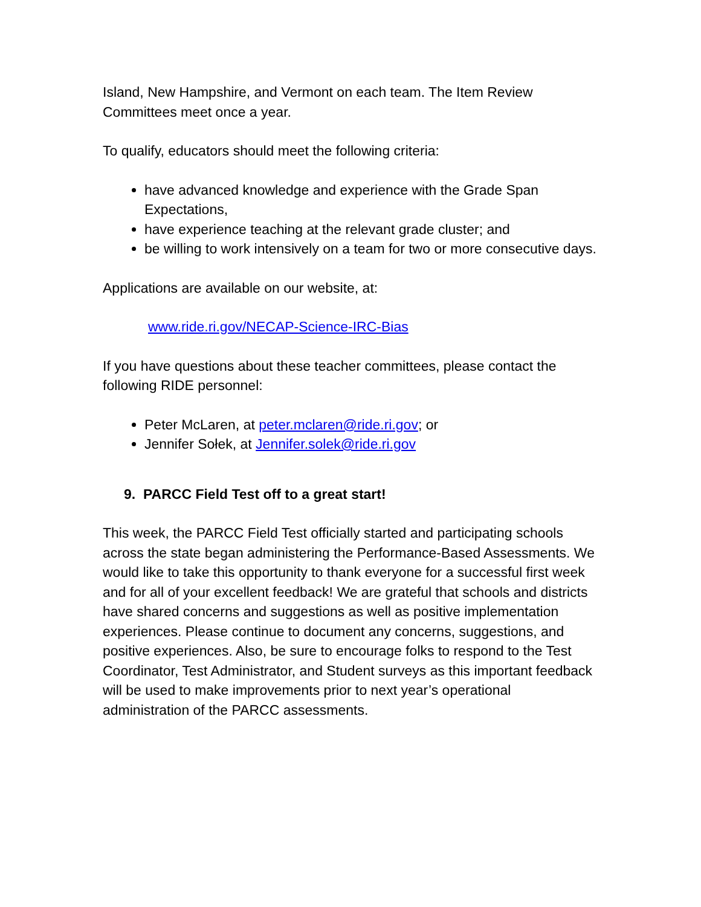Island, New Hampshire, and Vermont on each team. The Item Review Committees meet once a year.
To qualify, educators should meet the following criteria:
have advanced knowledge and experience with the Grade Span Expectations,
have experience teaching at the relevant grade cluster; and
be willing to work intensively on a team for two or more consecutive days.
Applications are available on our website, at:
www.ride.ri.gov/NECAP-Science-IRC-Bias
If you have questions about these teacher committees, please contact the following RIDE personnel:
Peter McLaren, at peter.mclaren@ride.ri.gov; or
Jennifer Sołek, at Jennifer.solek@ride.ri.gov
9. PARCC Field Test off to a great start!
This week, the PARCC Field Test officially started and participating schools across the state began administering the Performance-Based Assessments. We would like to take this opportunity to thank everyone for a successful first week and for all of your excellent feedback! We are grateful that schools and districts have shared concerns and suggestions as well as positive implementation experiences. Please continue to document any concerns, suggestions, and positive experiences. Also, be sure to encourage folks to respond to the Test Coordinator, Test Administrator, and Student surveys as this important feedback will be used to make improvements prior to next year’s operational administration of the PARCC assessments.